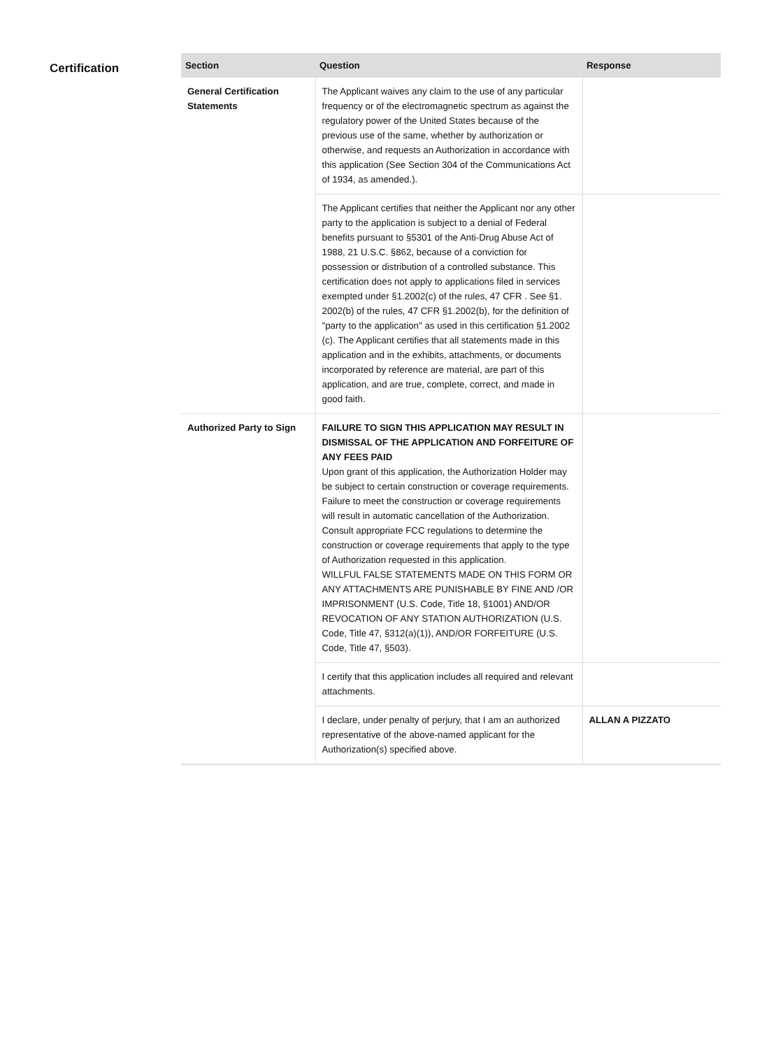Certification
| Section | Question | Response |
| --- | --- | --- |
| General Certification Statements | The Applicant waives any claim to the use of any particular frequency or of the electromagnetic spectrum as against the regulatory power of the United States because of the previous use of the same, whether by authorization or otherwise, and requests an Authorization in accordance with this application (See Section 304 of the Communications Act of 1934, as amended.). | |
| | The Applicant certifies that neither the Applicant nor any other party to the application is subject to a denial of Federal benefits pursuant to §5301 of the Anti-Drug Abuse Act of 1988, 21 U.S.C. §862, because of a conviction for possession or distribution of a controlled substance. This certification does not apply to applications filed in services exempted under §1.2002(c) of the rules, 47 CFR . See §1. 2002(b) of the rules, 47 CFR §1.2002(b), for the definition of "party to the application" as used in this certification §1.2002 (c). The Applicant certifies that all statements made in this application and in the exhibits, attachments, or documents incorporated by reference are material, are part of this application, and are true, complete, correct, and made in good faith. | |
| Authorized Party to Sign | FAILURE TO SIGN THIS APPLICATION MAY RESULT IN DISMISSAL OF THE APPLICATION AND FORFEITURE OF ANY FEES PAID Upon grant of this application, the Authorization Holder may be subject to certain construction or coverage requirements. Failure to meet the construction or coverage requirements will result in automatic cancellation of the Authorization. Consult appropriate FCC regulations to determine the construction or coverage requirements that apply to the type of Authorization requested in this application. WILLFUL FALSE STATEMENTS MADE ON THIS FORM OR ANY ATTACHMENTS ARE PUNISHABLE BY FINE AND /OR IMPRISONMENT (U.S. Code, Title 18, §1001) AND/OR REVOCATION OF ANY STATION AUTHORIZATION (U.S. Code, Title 47, §312(a)(1)), AND/OR FORFEITURE (U.S. Code, Title 47, §503). | |
| | I certify that this application includes all required and relevant attachments. | |
| | I declare, under penalty of perjury, that I am an authorized representative of the above-named applicant for the Authorization(s) specified above. | ALLAN A PIZZATO |